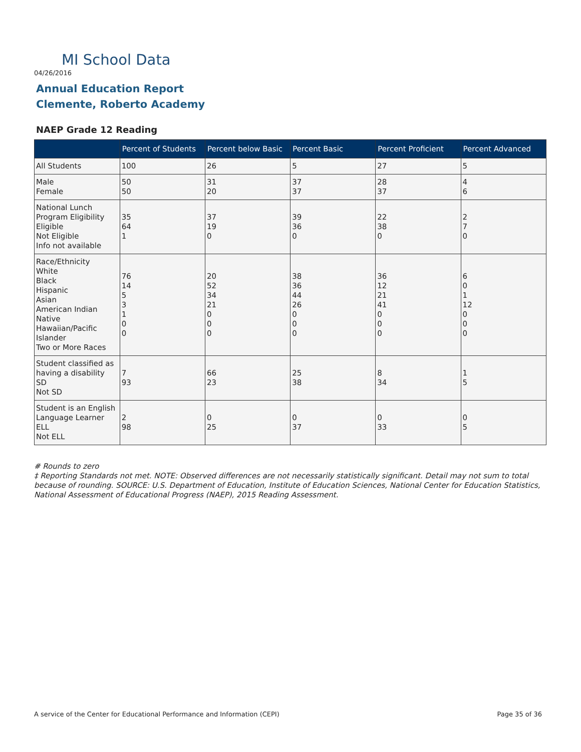MI School Data
04/26/2016
Annual Education Report
Clemente, Roberto Academy
NAEP Grade 12 Reading
| | Percent of Students | Percent below Basic | Percent Basic | Percent Proficient | Percent Advanced |
| --- | --- | --- | --- | --- | --- |
| All Students | 100 | 26 | 5 | 27 | 5 |
| Male Female | 50 50 | 31 20 | 37 37 | 28 37 | 4 6 |
| National Lunch Program Eligibility Eligible Not Eligible Info not available | 35 64 1 | 37 19 0 | 39 36 0 | 22 38 0 | 2 7 0 |
| Race/Ethnicity White Black Hispanic Asian American Indian Native Hawaiian/Pacific Islander Two or More Races | 76 14 5 3 1 0 0 | 20 52 34 21 0 0 0 | 38 36 44 26 0 0 0 | 36 12 21 41 0 0 0 | 6 0 1 12 0 0 0 |
| Student classified as having a disability SD Not SD | 7 93 | 66 23 | 25 38 | 8 34 | 1 5 |
| Student is an English Language Learner ELL Not ELL | 2 98 | 0 25 | 0 37 | 0 33 | 0 5 |
# Rounds to zero
‡ Reporting Standards not met. NOTE: Observed differences are not necessarily statistically significant. Detail may not sum to total because of rounding. SOURCE: U.S. Department of Education, Institute of Education Sciences, National Center for Education Statistics, National Assessment of Educational Progress (NAEP), 2015 Reading Assessment.
A service of the Center for Educational Performance and Information (CEPI)
Page 35 of 36